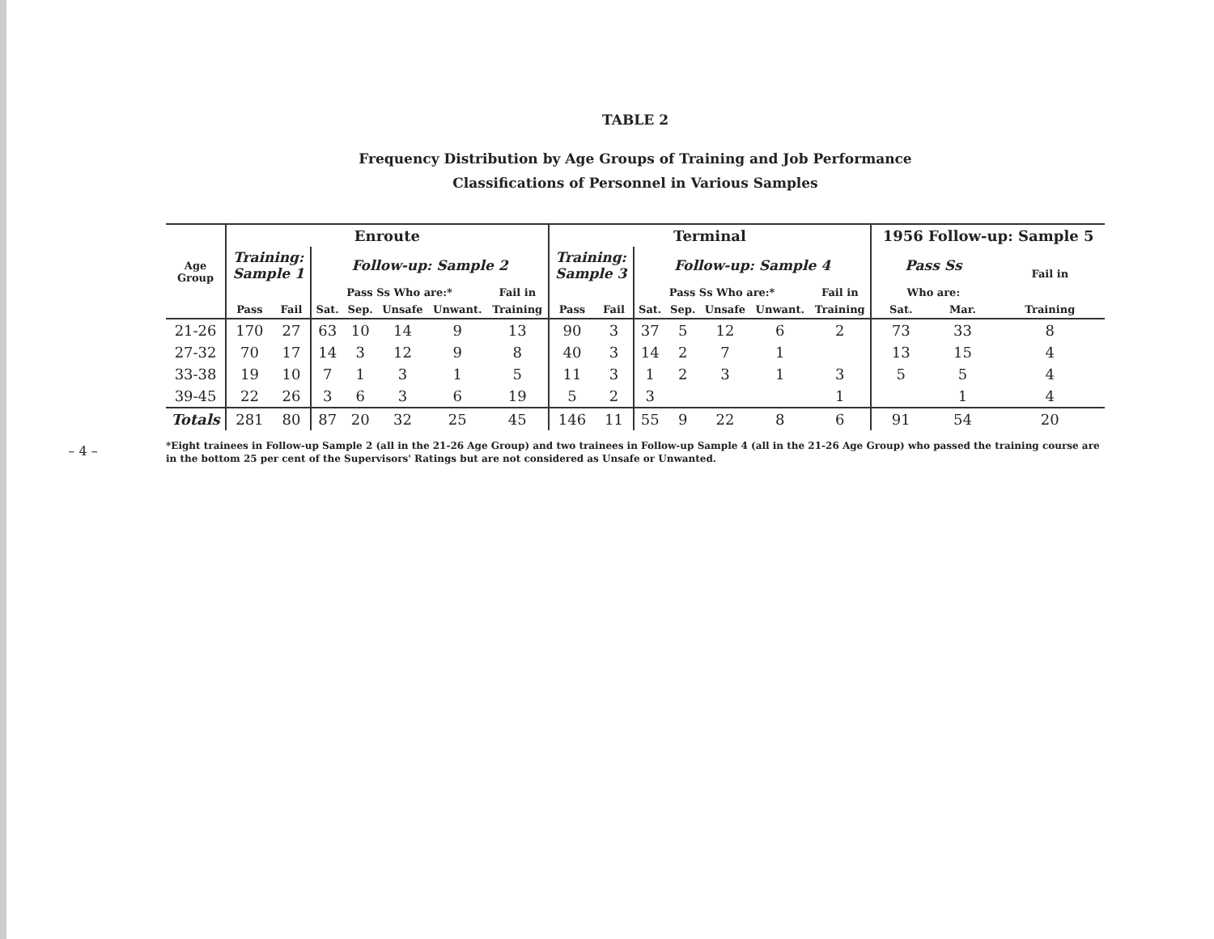– 4 –
TABLE 2
Frequency Distribution by Age Groups of Training and Job Performance
Classifications of Personnel in Various Samples
| Age Group | Enroute | | | | | | | Terminal | | | | | | | 1956 Follow-up: Sample 5 | | |
| --- | --- | --- | --- | --- | --- | --- | --- | --- | --- | --- | --- | --- | --- | --- | --- | --- | --- |
| | Training: Sample 1 | | Follow-up: Sample 2 | | | | | Training: Sample 3 | | Follow-up: Sample 4 | | | | | Pass Ss | | Fail in |
| | | | Pass Ss Who are:* | | | | Fail in | | | Pass Ss Who are:* | | | | Fail in | Who are: | | |
| | Pass | Fail | Sat. | Sep. | Unsafe | Unwant. | Training | Pass | Fail | Sat. | Sep. | Unsafe | Unwant. | Training | Sat. | Mar. | Training |
| 21-26 | 170 | 27 | 63 | 10 | 14 | 9 | 13 | 90 | 3 | 37 | 5 | 12 | 6 | 2 | 73 | 33 | 8 |
| 27-32 | 70 | 17 | 14 | 3 | 12 | 9 | 8 | 40 | 3 | 14 | 2 | 7 | 1 | | 13 | 15 | 4 |
| 33-38 | 19 | 10 | 7 | 1 | 3 | 1 | 5 | 11 | 3 | 1 | 2 | 3 | 1 | 3 | 5 | 5 | 4 |
| 39-45 | 22 | 26 | 3 | 6 | 3 | 6 | 19 | 5 | 2 | 3 | | | | 1 | | 1 | 4 |
| Totals | 281 | 80 | 87 | 20 | 32 | 25 | 45 | 146 | 11 | 55 | 9 | 22 | 8 | 6 | 91 | 54 | 20 |
*Eight trainees in Follow-up Sample 2 (all in the 21-26 Age Group) and two trainees in Follow-up Sample 4 (all in the 21-26 Age Group) who passed the training course are in the bottom 25 per cent of the Supervisors' Ratings but are not considered as Unsafe or Unwanted.